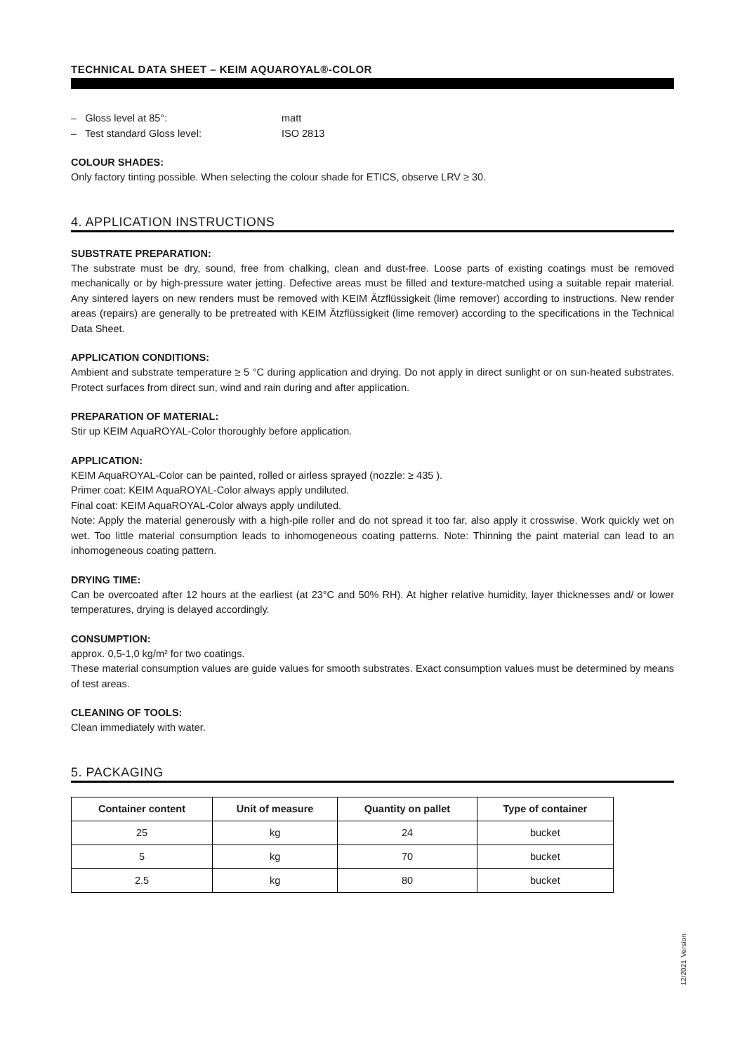TECHNICAL DATA SHEET – KEIM AQUAROYAL®-COLOR
– Gloss level at 85°: matt
– Test standard Gloss level: ISO 2813
COLOUR SHADES:
Only factory tinting possible. When selecting the colour shade for ETICS, observe LRV ≥ 30.
4. APPLICATION INSTRUCTIONS
SUBSTRATE PREPARATION:
The substrate must be dry, sound, free from chalking, clean and dust-free. Loose parts of existing coatings must be removed mechanically or by high-pressure water jetting. Defective areas must be filled and texture-matched using a suitable repair material. Any sintered layers on new renders must be removed with KEIM Ätzflüssigkeit (lime remover) according to instructions. New render areas (repairs) are generally to be pretreated with KEIM Ätzflüssigkeit (lime remover) according to the specifications in the Technical Data Sheet.
APPLICATION CONDITIONS:
Ambient and substrate temperature ≥ 5 °C during application and drying. Do not apply in direct sunlight or on sun-heated substrates. Protect surfaces from direct sun, wind and rain during and after application.
PREPARATION OF MATERIAL:
Stir up KEIM AquaROYAL-Color thoroughly before application.
APPLICATION:
KEIM AquaROYAL-Color can be painted, rolled or airless sprayed (nozzle: ≥ 435 ).
Primer coat: KEIM AquaROYAL-Color always apply undiluted.
Final coat: KEIM AquaROYAL-Color always apply undiluted.
Note: Apply the material generously with a high-pile roller and do not spread it too far, also apply it crosswise. Work quickly wet on wet. Too little material consumption leads to inhomogeneous coating patterns. Note: Thinning the paint material can lead to an inhomogeneous coating pattern.
DRYING TIME:
Can be overcoated after 12 hours at the earliest (at 23°C and 50% RH). At higher relative humidity, layer thicknesses and/ or lower temperatures, drying is delayed accordingly.
CONSUMPTION:
approx. 0,5-1,0 kg/m² for two coatings.
These material consumption values are guide values for smooth substrates. Exact consumption values must be determined by means of test areas.
CLEANING OF TOOLS:
Clean immediately with water.
5. PACKAGING
| Container content | Unit of measure | Quantity on pallet | Type of container |
| --- | --- | --- | --- |
| 25 | kg | 24 | bucket |
| 5 | kg | 70 | bucket |
| 2.5 | kg | 80 | bucket |
12/2021 Version